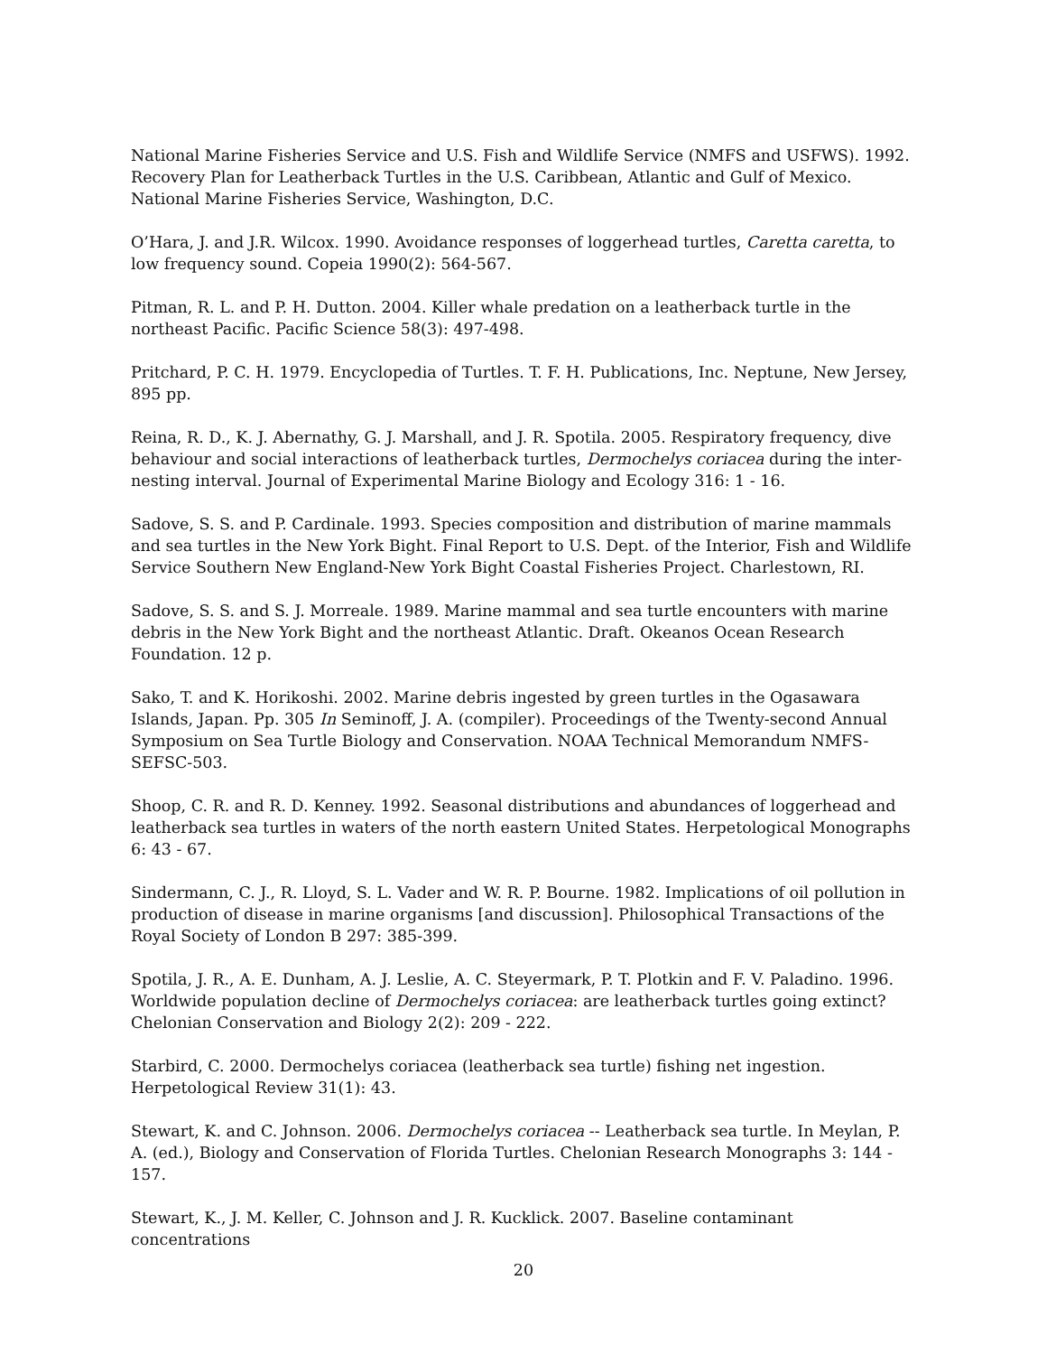National Marine Fisheries Service and U.S. Fish and Wildlife Service (NMFS and USFWS). 1992. Recovery Plan for Leatherback Turtles in the U.S. Caribbean, Atlantic and Gulf of Mexico. National Marine Fisheries Service, Washington, D.C.
O’Hara, J. and J.R. Wilcox. 1990. Avoidance responses of loggerhead turtles, Caretta caretta, to low frequency sound. Copeia 1990(2): 564-567.
Pitman, R. L. and P. H. Dutton. 2004. Killer whale predation on a leatherback turtle in the northeast Pacific. Pacific Science 58(3): 497-498.
Pritchard, P. C. H. 1979. Encyclopedia of Turtles. T. F. H. Publications, Inc. Neptune, New Jersey, 895 pp.
Reina, R. D., K. J. Abernathy, G. J. Marshall, and J. R. Spotila. 2005. Respiratory frequency, dive behaviour and social interactions of leatherback turtles, Dermochelys coriacea during the inter-nesting interval. Journal of Experimental Marine Biology and Ecology 316: 1 - 16.
Sadove, S. S. and P. Cardinale. 1993. Species composition and distribution of marine mammals and sea turtles in the New York Bight. Final Report to U.S. Dept. of the Interior, Fish and Wildlife Service Southern New England-New York Bight Coastal Fisheries Project. Charlestown, RI.
Sadove, S. S. and S. J. Morreale. 1989. Marine mammal and sea turtle encounters with marine debris in the New York Bight and the northeast Atlantic. Draft. Okeanos Ocean Research Foundation. 12 p.
Sako, T. and K. Horikoshi. 2002. Marine debris ingested by green turtles in the Ogasawara Islands, Japan. Pp. 305 In Seminoff, J. A. (compiler). Proceedings of the Twenty-second Annual Symposium on Sea Turtle Biology and Conservation. NOAA Technical Memorandum NMFS-SEFSC-503.
Shoop, C. R. and R. D. Kenney. 1992. Seasonal distributions and abundances of loggerhead and leatherback sea turtles in waters of the north eastern United States. Herpetological Monographs 6: 43 - 67.
Sindermann, C. J., R. Lloyd, S. L. Vader and W. R. P. Bourne. 1982. Implications of oil pollution in production of disease in marine organisms [and discussion]. Philosophical Transactions of the Royal Society of London B 297: 385-399.
Spotila, J. R., A. E. Dunham, A. J. Leslie, A. C. Steyermark, P. T. Plotkin and F. V. Paladino. 1996. Worldwide population decline of Dermochelys coriacea: are leatherback turtles going extinct? Chelonian Conservation and Biology 2(2): 209 - 222.
Starbird, C. 2000. Dermochelys coriacea (leatherback sea turtle) fishing net ingestion. Herpetological Review 31(1): 43.
Stewart, K. and C. Johnson. 2006. Dermochelys coriacea -- Leatherback sea turtle. In Meylan, P. A. (ed.), Biology and Conservation of Florida Turtles. Chelonian Research Monographs 3: 144 - 157.
Stewart, K., J. M. Keller, C. Johnson and J. R. Kucklick. 2007. Baseline contaminant concentrations
20